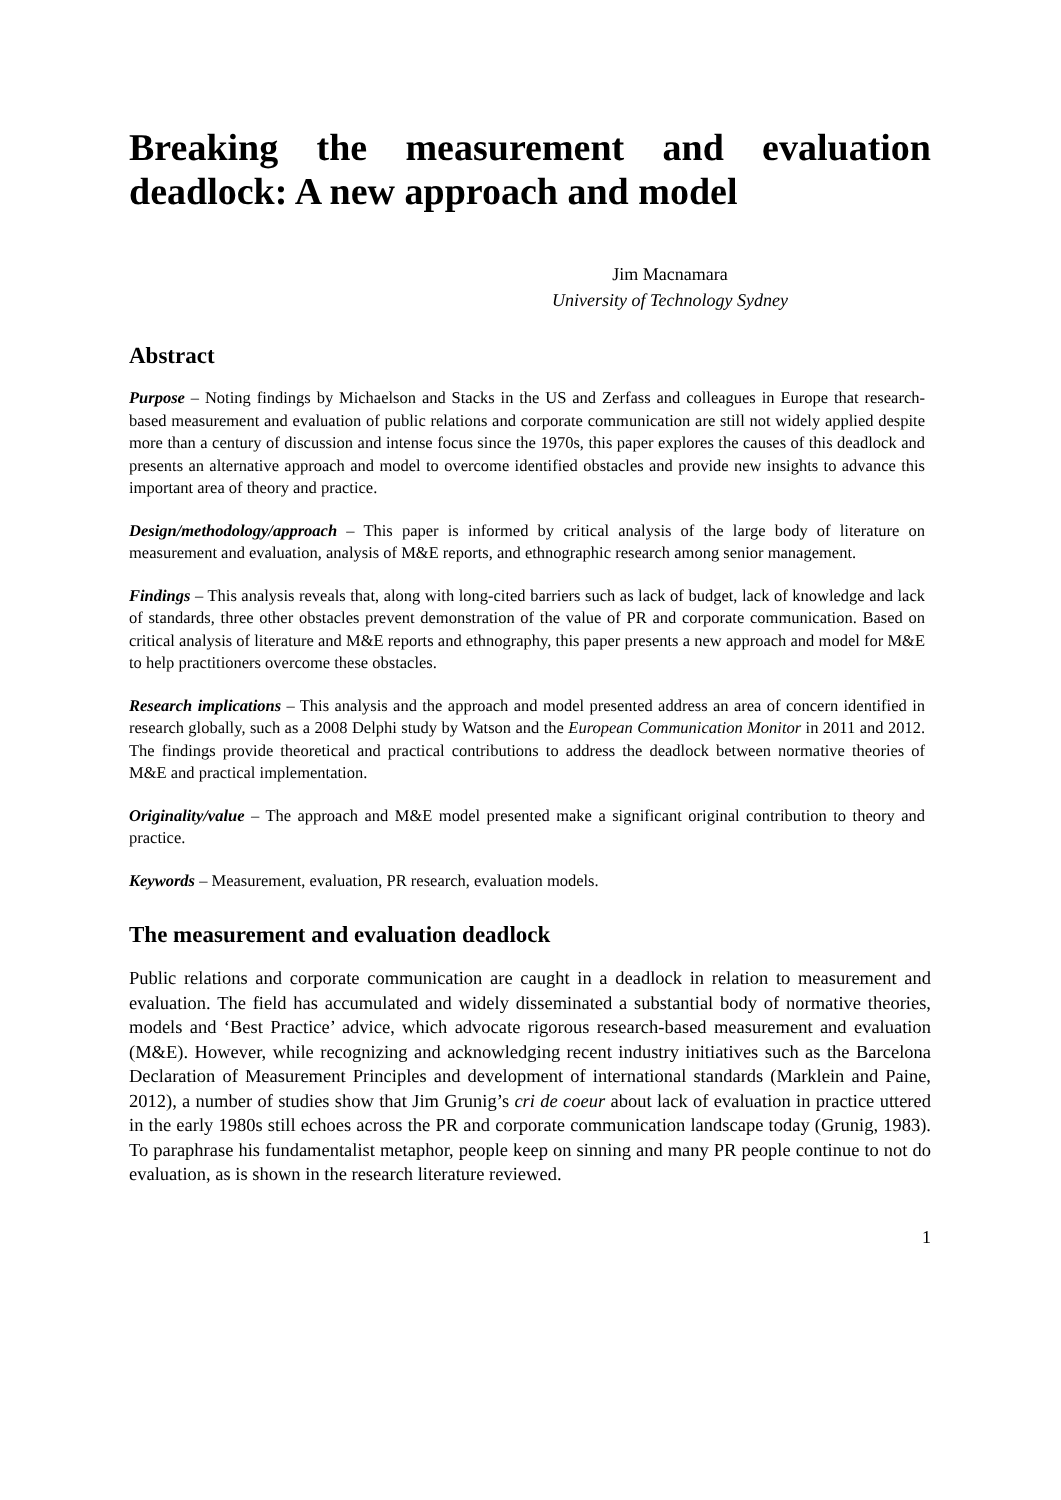Breaking the measurement and evaluation deadlock: A new approach and model
Jim Macnamara
University of Technology Sydney
Abstract
Purpose – Noting findings by Michaelson and Stacks in the US and Zerfass and colleagues in Europe that research-based measurement and evaluation of public relations and corporate communication are still not widely applied despite more than a century of discussion and intense focus since the 1970s, this paper explores the causes of this deadlock and presents an alternative approach and model to overcome identified obstacles and provide new insights to advance this important area of theory and practice.
Design/methodology/approach – This paper is informed by critical analysis of the large body of literature on measurement and evaluation, analysis of M&E reports, and ethnographic research among senior management.
Findings – This analysis reveals that, along with long-cited barriers such as lack of budget, lack of knowledge and lack of standards, three other obstacles prevent demonstration of the value of PR and corporate communication. Based on critical analysis of literature and M&E reports and ethnography, this paper presents a new approach and model for M&E to help practitioners overcome these obstacles.
Research implications – This analysis and the approach and model presented address an area of concern identified in research globally, such as a 2008 Delphi study by Watson and the European Communication Monitor in 2011 and 2012. The findings provide theoretical and practical contributions to address the deadlock between normative theories of M&E and practical implementation.
Originality/value – The approach and M&E model presented make a significant original contribution to theory and practice.
Keywords – Measurement, evaluation, PR research, evaluation models.
The measurement and evaluation deadlock
Public relations and corporate communication are caught in a deadlock in relation to measurement and evaluation. The field has accumulated and widely disseminated a substantial body of normative theories, models and ‘Best Practice’ advice, which advocate rigorous research-based measurement and evaluation (M&E). However, while recognizing and acknowledging recent industry initiatives such as the Barcelona Declaration of Measurement Principles and development of international standards (Marklein and Paine, 2012), a number of studies show that Jim Grunig’s cri de coeur about lack of evaluation in practice uttered in the early 1980s still echoes across the PR and corporate communication landscape today (Grunig, 1983). To paraphrase his fundamentalist metaphor, people keep on sinning and many PR people continue to not do evaluation, as is shown in the research literature reviewed.
1